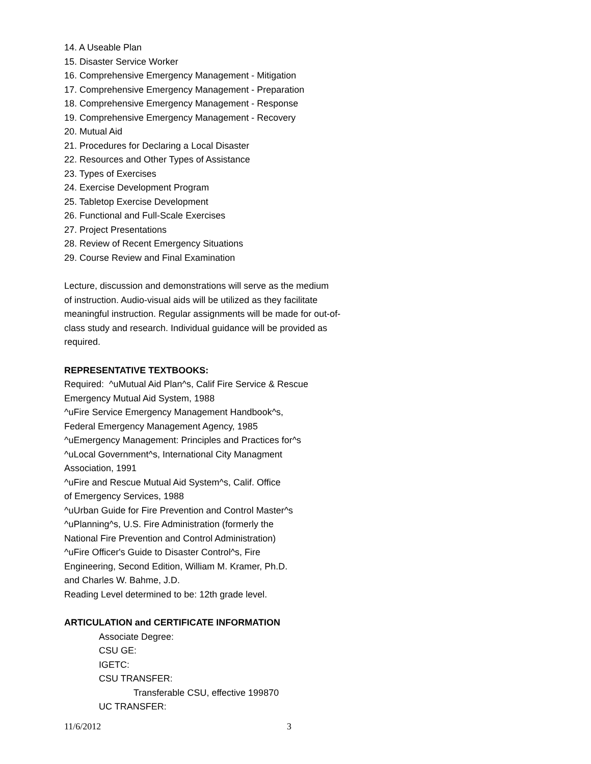14. A Useable Plan
15. Disaster Service Worker
16. Comprehensive Emergency Management - Mitigation
17. Comprehensive Emergency Management - Preparation
18. Comprehensive Emergency Management - Response
19. Comprehensive Emergency Management - Recovery
20. Mutual Aid
21. Procedures for Declaring a Local Disaster
22. Resources and Other Types of Assistance
23. Types of Exercises
24. Exercise Development Program
25. Tabletop Exercise Development
26. Functional and Full-Scale Exercises
27. Project Presentations
28. Review of Recent Emergency Situations
29. Course Review and Final Examination
Lecture, discussion and demonstrations will serve as the medium
of instruction. Audio-visual aids will be utilized as they facilitate
meaningful instruction. Regular assignments will be made for out-of-
class study and research. Individual guidance will be provided as
required.
REPRESENTATIVE TEXTBOOKS:
Required: ^uMutual Aid Plan^s, Calif Fire Service & Rescue
Emergency Mutual Aid System, 1988
^uFire Service Emergency Management Handbook^s,
Federal Emergency Management Agency, 1985
^uEmergency Management: Principles and Practices for^s
^uLocal Government^s, International City Managment
Association, 1991
^uFire and Rescue Mutual Aid System^s, Calif. Office
of Emergency Services, 1988
^uUrban Guide for Fire Prevention and Control Master^s
^uPlanning^s, U.S. Fire Administration (formerly the
National Fire Prevention and Control Administration)
^uFire Officer's Guide to Disaster Control^s, Fire
Engineering, Second Edition, William M. Kramer, Ph.D.
and Charles W. Bahme, J.D.
Reading Level determined to be: 12th grade level.
ARTICULATION and CERTIFICATE INFORMATION
Associate Degree:
CSU GE:
IGETC:
CSU TRANSFER:
Transferable CSU, effective 199870
UC TRANSFER:
11/6/2012 3